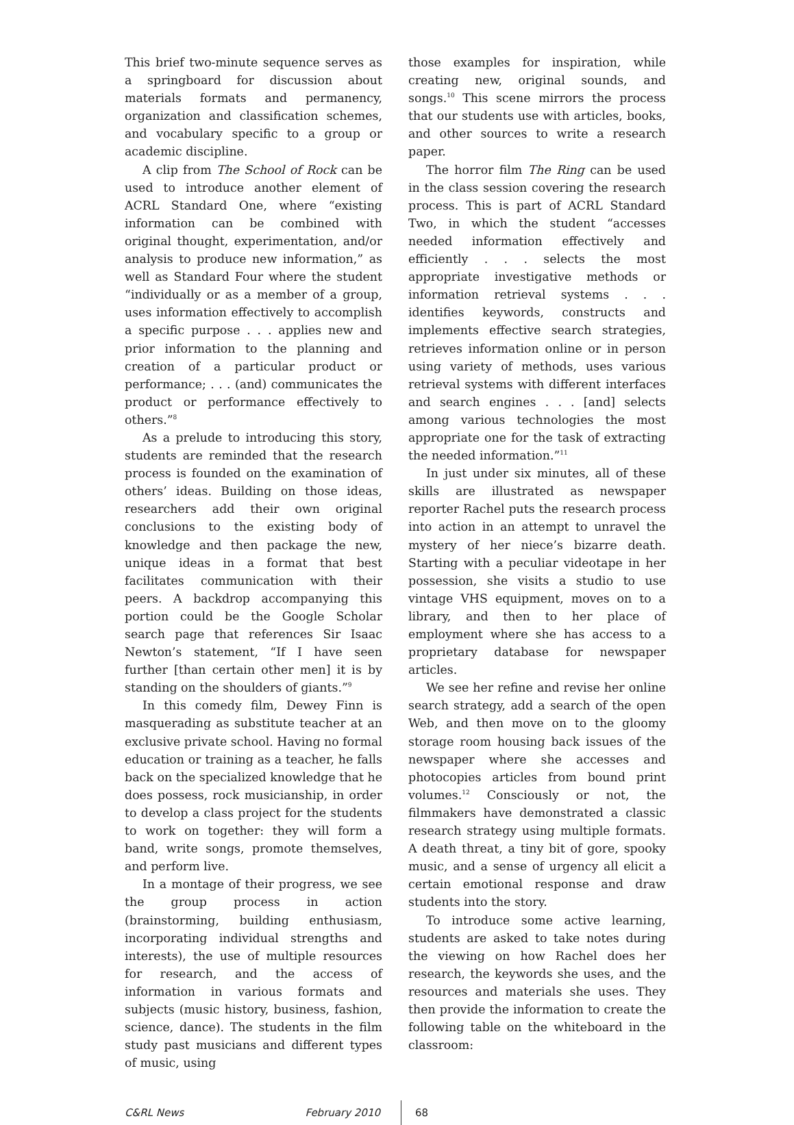This brief two-minute sequence serves as a springboard for discussion about materials formats and permanency, organization and classification schemes, and vocabulary specific to a group or academic discipline.
A clip from The School of Rock can be used to introduce another element of ACRL Standard One, where “existing information can be combined with original thought, experimentation, and/or analysis to produce new information,” as well as Standard Four where the student “individually or as a member of a group, uses information effectively to accomplish a specific purpose . . . applies new and prior information to the planning and creation of a particular product or performance; . . . (and) communicates the product or performance effectively to others.”<sup>8</sup>
As a prelude to introducing this story, students are reminded that the research process is founded on the examination of others’ ideas. Building on those ideas, researchers add their own original conclusions to the existing body of knowledge and then package the new, unique ideas in a format that best facilitates communication with their peers. A backdrop accompanying this portion could be the Google Scholar search page that references Sir Isaac Newton’s statement, “If I have seen further [than certain other men] it is by standing on the shoulders of giants.”<sup>9</sup>
In this comedy film, Dewey Finn is masquerading as substitute teacher at an exclusive private school. Having no formal education or training as a teacher, he falls back on the specialized knowledge that he does possess, rock musicianship, in order to develop a class project for the students to work on together: they will form a band, write songs, promote themselves, and perform live.
In a montage of their progress, we see the group process in action (brainstorming, building enthusiasm, incorporating individual strengths and interests), the use of multiple resources for research, and the access of information in various formats and subjects (music history, business, fashion, science, dance). The students in the film study past musicians and different types of music, using
those examples for inspiration, while creating new, original sounds, and songs.<sup>10</sup> This scene mirrors the process that our students use with articles, books, and other sources to write a research paper.
The horror film The Ring can be used in the class session covering the research process. This is part of ACRL Standard Two, in which the student “accesses needed information effectively and efficiently . . . selects the most appropriate investigative methods or information retrieval systems . . . identifies keywords, constructs and implements effective search strategies, retrieves information online or in person using variety of methods, uses various retrieval systems with different interfaces and search engines . . . [and] selects among various technologies the most appropriate one for the task of extracting the needed information.”<sup>11</sup>
In just under six minutes, all of these skills are illustrated as newspaper reporter Rachel puts the research process into action in an attempt to unravel the mystery of her niece’s bizarre death. Starting with a peculiar videotape in her possession, she visits a studio to use vintage VHS equipment, moves on to a library, and then to her place of employment where she has access to a proprietary database for newspaper articles.
We see her refine and revise her online search strategy, add a search of the open Web, and then move on to the gloomy storage room housing back issues of the newspaper where she accesses and photocopies articles from bound print volumes.<sup>12</sup> Consciously or not, the filmmakers have demonstrated a classic research strategy using multiple formats. A death threat, a tiny bit of gore, spooky music, and a sense of urgency all elicit a certain emotional response and draw students into the story.
To introduce some active learning, students are asked to take notes during the viewing on how Rachel does her research, the keywords she uses, and the resources and materials she uses. They then provide the information to create the following table on the whiteboard in the classroom:
C&RL News February 2010 68